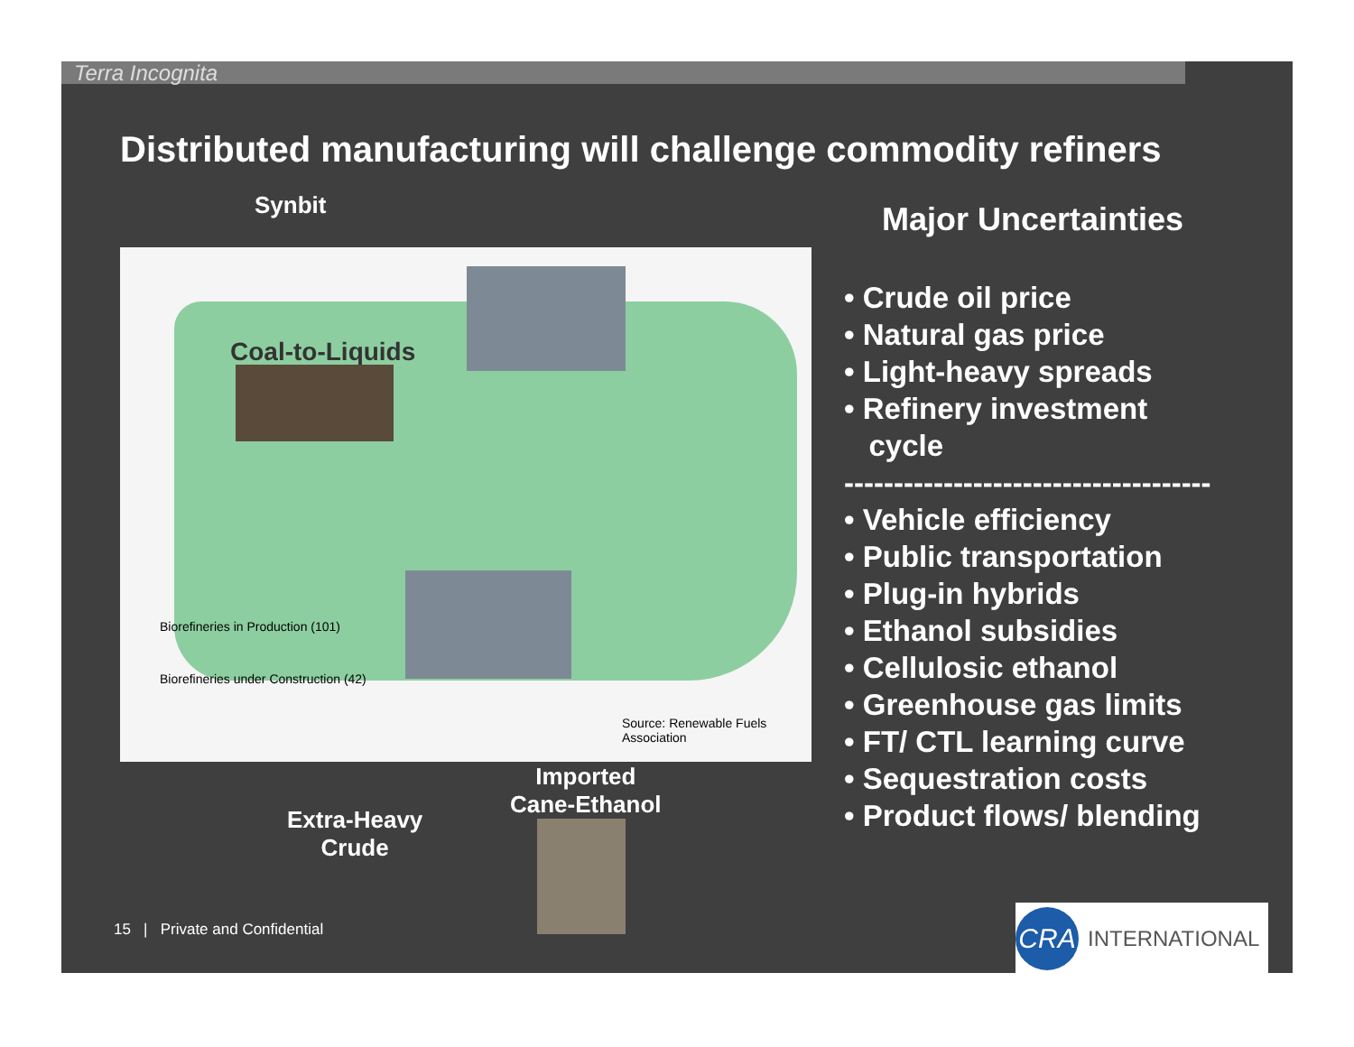Terra Incognita
Distributed manufacturing will challenge commodity refiners
Coal-to-Liquids
Biorefineries in Production (101)
Biorefineries under Construction (42)
Source: Renewable Fuels Association
Synbit
Extra-Heavy
Crude
Imported
Cane-Ethanol
Major Uncertainties
• Crude oil price
• Natural gas price
• Light-heavy spreads
• Refinery investment
cycle
-------------------------------------
• Vehicle efficiency
• Public transportation
• Plug-in hybrids
• Ethanol subsidies
• Cellulosic ethanol
• Greenhouse gas limits
• FT/ CTL learning curve
• Sequestration costs
• Product flows/ blending
15 | Private and Confidential
CRA
INTERNATIONAL